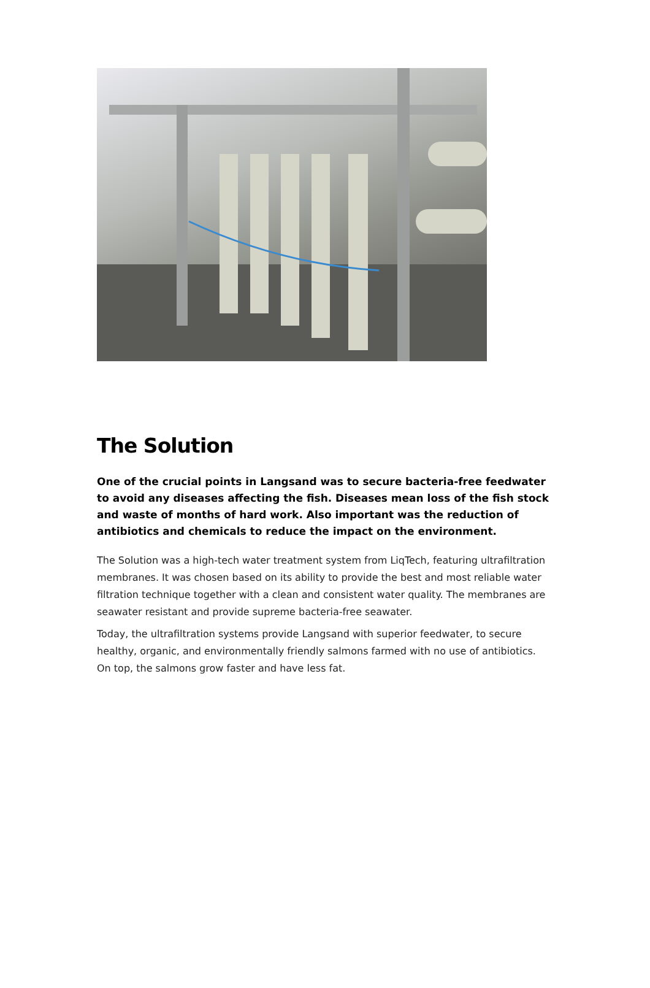The Solution
One of the crucial points in Langsand was to secure bacteria-free feedwater to avoid any diseases affecting the fish. Diseases mean loss of the fish stock and waste of months of hard work. Also important was the reduction of antibiotics and chemicals to reduce the impact on the environment.
The Solution was a high-tech water treatment system from LiqTech, featuring ultrafiltration membranes. It was chosen based on its ability to provide the best and most reliable water filtration technique together with a clean and consistent water quality. The membranes are seawater resistant and provide supreme bacteria-free seawater.
Today, the ultrafiltration systems provide Langsand with superior feedwater, to secure healthy, organic, and environmentally friendly salmons farmed with no use of antibiotics. On top, the salmons grow faster and have less fat.